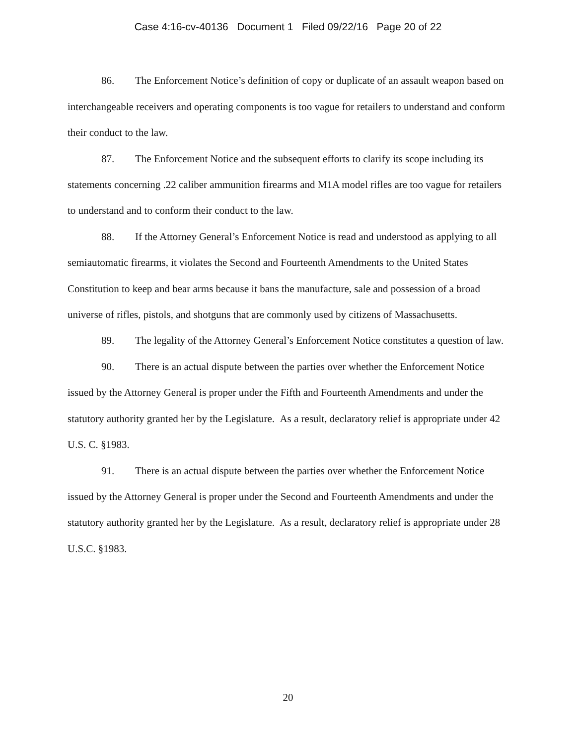Case 4:16-cv-40136 Document 1 Filed 09/22/16 Page 20 of 22
86. The Enforcement Notice’s definition of copy or duplicate of an assault weapon based on interchangeable receivers and operating components is too vague for retailers to understand and conform their conduct to the law.
87. The Enforcement Notice and the subsequent efforts to clarify its scope including its statements concerning .22 caliber ammunition firearms and M1A model rifles are too vague for retailers to understand and to conform their conduct to the law.
88. If the Attorney General’s Enforcement Notice is read and understood as applying to all semiautomatic firearms, it violates the Second and Fourteenth Amendments to the United States Constitution to keep and bear arms because it bans the manufacture, sale and possession of a broad universe of rifles, pistols, and shotguns that are commonly used by citizens of Massachusetts.
89. The legality of the Attorney General’s Enforcement Notice constitutes a question of law.
90. There is an actual dispute between the parties over whether the Enforcement Notice issued by the Attorney General is proper under the Fifth and Fourteenth Amendments and under the statutory authority granted her by the Legislature. As a result, declaratory relief is appropriate under 42 U.S. C. §1983.
91. There is an actual dispute between the parties over whether the Enforcement Notice issued by the Attorney General is proper under the Second and Fourteenth Amendments and under the statutory authority granted her by the Legislature. As a result, declaratory relief is appropriate under 28 U.S.C. §1983.
20